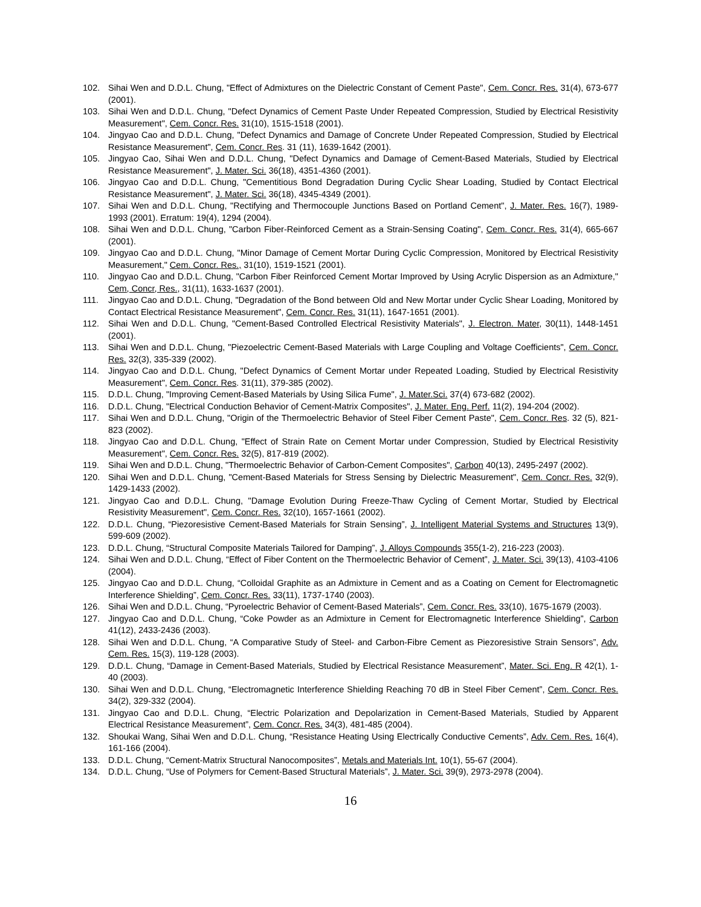102. Sihai Wen and D.D.L. Chung, "Effect of Admixtures on the Dielectric Constant of Cement Paste", Cem. Concr. Res. 31(4), 673-677 (2001).
103. Sihai Wen and D.D.L. Chung, "Defect Dynamics of Cement Paste Under Repeated Compression, Studied by Electrical Resistivity Measurement", Cem. Concr. Res. 31(10), 1515-1518 (2001).
104. Jingyao Cao and D.D.L. Chung, "Defect Dynamics and Damage of Concrete Under Repeated Compression, Studied by Electrical Resistance Measurement", Cem. Concr. Res. 31 (11), 1639-1642 (2001).
105. Jingyao Cao, Sihai Wen and D.D.L. Chung, "Defect Dynamics and Damage of Cement-Based Materials, Studied by Electrical Resistance Measurement", J. Mater. Sci. 36(18), 4351-4360 (2001).
106. Jingyao Cao and D.D.L. Chung, "Cementitious Bond Degradation During Cyclic Shear Loading, Studied by Contact Electrical Resistance Measurement", J. Mater. Sci. 36(18), 4345-4349 (2001).
107. Sihai Wen and D.D.L. Chung, "Rectifying and Thermocouple Junctions Based on Portland Cement", J. Mater. Res. 16(7), 1989-1993 (2001). Erratum: 19(4), 1294 (2004).
108. Sihai Wen and D.D.L. Chung, "Carbon Fiber-Reinforced Cement as a Strain-Sensing Coating", Cem. Concr. Res. 31(4), 665-667 (2001).
109. Jingyao Cao and D.D.L. Chung, "Minor Damage of Cement Mortar During Cyclic Compression, Monitored by Electrical Resistivity Measurement," Cem. Concr. Res., 31(10), 1519-1521 (2001).
110. Jingyao Cao and D.D.L. Chung, "Carbon Fiber Reinforced Cement Mortar Improved by Using Acrylic Dispersion as an Admixture," Cem, Concr, Res., 31(11), 1633-1637 (2001).
111. Jingyao Cao and D.D.L. Chung, "Degradation of the Bond between Old and New Mortar under Cyclic Shear Loading, Monitored by Contact Electrical Resistance Measurement", Cem. Concr. Res. 31(11), 1647-1651 (2001).
112. Sihai Wen and D.D.L. Chung, "Cement-Based Controlled Electrical Resistivity Materials", J. Electron. Mater, 30(11), 1448-1451 (2001).
113. Sihai Wen and D.D.L. Chung, "Piezoelectric Cement-Based Materials with Large Coupling and Voltage Coefficients", Cem. Concr. Res. 32(3), 335-339 (2002).
114. Jingyao Cao and D.D.L. Chung, "Defect Dynamics of Cement Mortar under Repeated Loading, Studied by Electrical Resistivity Measurement", Cem. Concr. Res. 31(11), 379-385 (2002).
115. D.D.L. Chung, "Improving Cement-Based Materials by Using Silica Fume", J. Mater.Sci. 37(4) 673-682 (2002).
116. D.D.L. Chung, "Electrical Conduction Behavior of Cement-Matrix Composites", J. Mater. Eng. Perf. 11(2), 194-204 (2002).
117. Sihai Wen and D.D.L. Chung, "Origin of the Thermoelectric Behavior of Steel Fiber Cement Paste", Cem. Concr. Res. 32 (5), 821-823 (2002).
118. Jingyao Cao and D.D.L. Chung, "Effect of Strain Rate on Cement Mortar under Compression, Studied by Electrical Resistivity Measurement", Cem. Concr. Res. 32(5), 817-819 (2002).
119. Sihai Wen and D.D.L. Chung, "Thermoelectric Behavior of Carbon-Cement Composites", Carbon 40(13), 2495-2497 (2002).
120. Sihai Wen and D.D.L. Chung, "Cement-Based Materials for Stress Sensing by Dielectric Measurement", Cem. Concr. Res. 32(9), 1429-1433 (2002).
121. Jingyao Cao and D.D.L. Chung, "Damage Evolution During Freeze-Thaw Cycling of Cement Mortar, Studied by Electrical Resistivity Measurement", Cem. Concr. Res. 32(10), 1657-1661 (2002).
122. D.D.L. Chung, “Piezoresistive Cement-Based Materials for Strain Sensing”, J. Intelligent Material Systems and Structures 13(9), 599-609 (2002).
123. D.D.L. Chung, “Structural Composite Materials Tailored for Damping”, J. Alloys Compounds 355(1-2), 216-223 (2003).
124. Sihai Wen and D.D.L. Chung, “Effect of Fiber Content on the Thermoelectric Behavior of Cement”, J. Mater. Sci. 39(13), 4103-4106 (2004).
125. Jingyao Cao and D.D.L. Chung, “Colloidal Graphite as an Admixture in Cement and as a Coating on Cement for Electromagnetic Interference Shielding”, Cem. Concr. Res. 33(11), 1737-1740 (2003).
126. Sihai Wen and D.D.L. Chung, “Pyroelectric Behavior of Cement-Based Materials”, Cem. Concr. Res. 33(10), 1675-1679 (2003).
127. Jingyao Cao and D.D.L. Chung, “Coke Powder as an Admixture in Cement for Electromagnetic Interference Shielding”, Carbon 41(12), 2433-2436 (2003).
128. Sihai Wen and D.D.L. Chung, “A Comparative Study of Steel- and Carbon-Fibre Cement as Piezoresistive Strain Sensors”, Adv. Cem. Res. 15(3), 119-128 (2003).
129. D.D.L. Chung, “Damage in Cement-Based Materials, Studied by Electrical Resistance Measurement”, Mater. Sci. Eng. R 42(1), 1-40 (2003).
130. Sihai Wen and D.D.L. Chung, “Electromagnetic Interference Shielding Reaching 70 dB in Steel Fiber Cement”, Cem. Concr. Res. 34(2), 329-332 (2004).
131. Jingyao Cao and D.D.L. Chung, “Electric Polarization and Depolarization in Cement-Based Materials, Studied by Apparent Electrical Resistance Measurement”, Cem. Concr. Res. 34(3), 481-485 (2004).
132. Shoukai Wang, Sihai Wen and D.D.L. Chung, “Resistance Heating Using Electrically Conductive Cements”, Adv. Cem. Res. 16(4), 161-166 (2004).
133. D.D.L. Chung, “Cement-Matrix Structural Nanocomposites”, Metals and Materials Int. 10(1), 55-67 (2004).
134. D.D.L. Chung, “Use of Polymers for Cement-Based Structural Materials”, J. Mater. Sci. 39(9), 2973-2978 (2004).
16